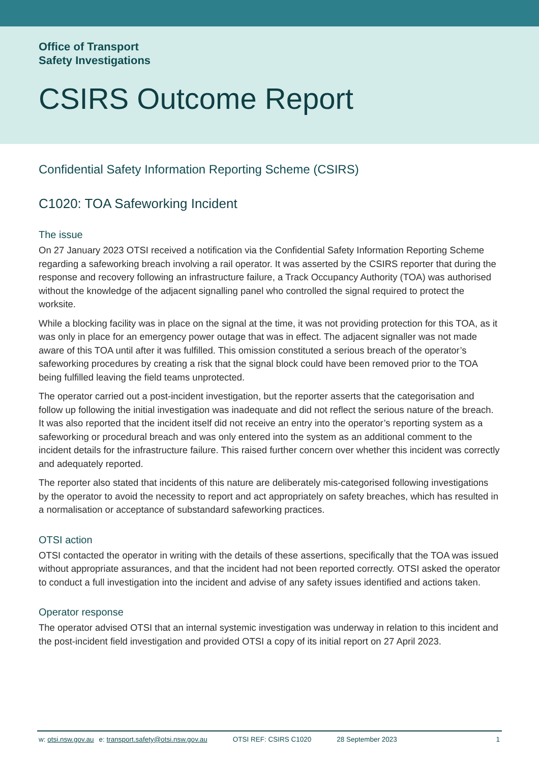Office of Transport
Safety Investigations
CSIRS Outcome Report
Confidential Safety Information Reporting Scheme (CSIRS)
C1020: TOA Safeworking Incident
The issue
On 27 January 2023 OTSI received a notification via the Confidential Safety Information Reporting Scheme regarding a safeworking breach involving a rail operator. It was asserted by the CSIRS reporter that during the response and recovery following an infrastructure failure, a Track Occupancy Authority (TOA) was authorised without the knowledge of the adjacent signalling panel who controlled the signal required to protect the worksite.
While a blocking facility was in place on the signal at the time, it was not providing protection for this TOA, as it was only in place for an emergency power outage that was in effect. The adjacent signaller was not made aware of this TOA until after it was fulfilled. This omission constituted a serious breach of the operator’s safeworking procedures by creating a risk that the signal block could have been removed prior to the TOA being fulfilled leaving the field teams unprotected.
The operator carried out a post-incident investigation, but the reporter asserts that the categorisation and follow up following the initial investigation was inadequate and did not reflect the serious nature of the breach. It was also reported that the incident itself did not receive an entry into the operator’s reporting system as a safeworking or procedural breach and was only entered into the system as an additional comment to the incident details for the infrastructure failure. This raised further concern over whether this incident was correctly and adequately reported.
The reporter also stated that incidents of this nature are deliberately mis-categorised following investigations by the operator to avoid the necessity to report and act appropriately on safety breaches, which has resulted in a normalisation or acceptance of substandard safeworking practices.
OTSI action
OTSI contacted the operator in writing with the details of these assertions, specifically that the TOA was issued without appropriate assurances, and that the incident had not been reported correctly. OTSI asked the operator to conduct a full investigation into the incident and advise of any safety issues identified and actions taken.
Operator response
The operator advised OTSI that an internal systemic investigation was underway in relation to this incident and the post-incident field investigation and provided OTSI a copy of its initial report on 27 April 2023.
w: otsi.nsw.gov.au e: transport.safety@otsi.nsw.gov.au OTSI REF: CSIRS C1020 28 September 2023 1